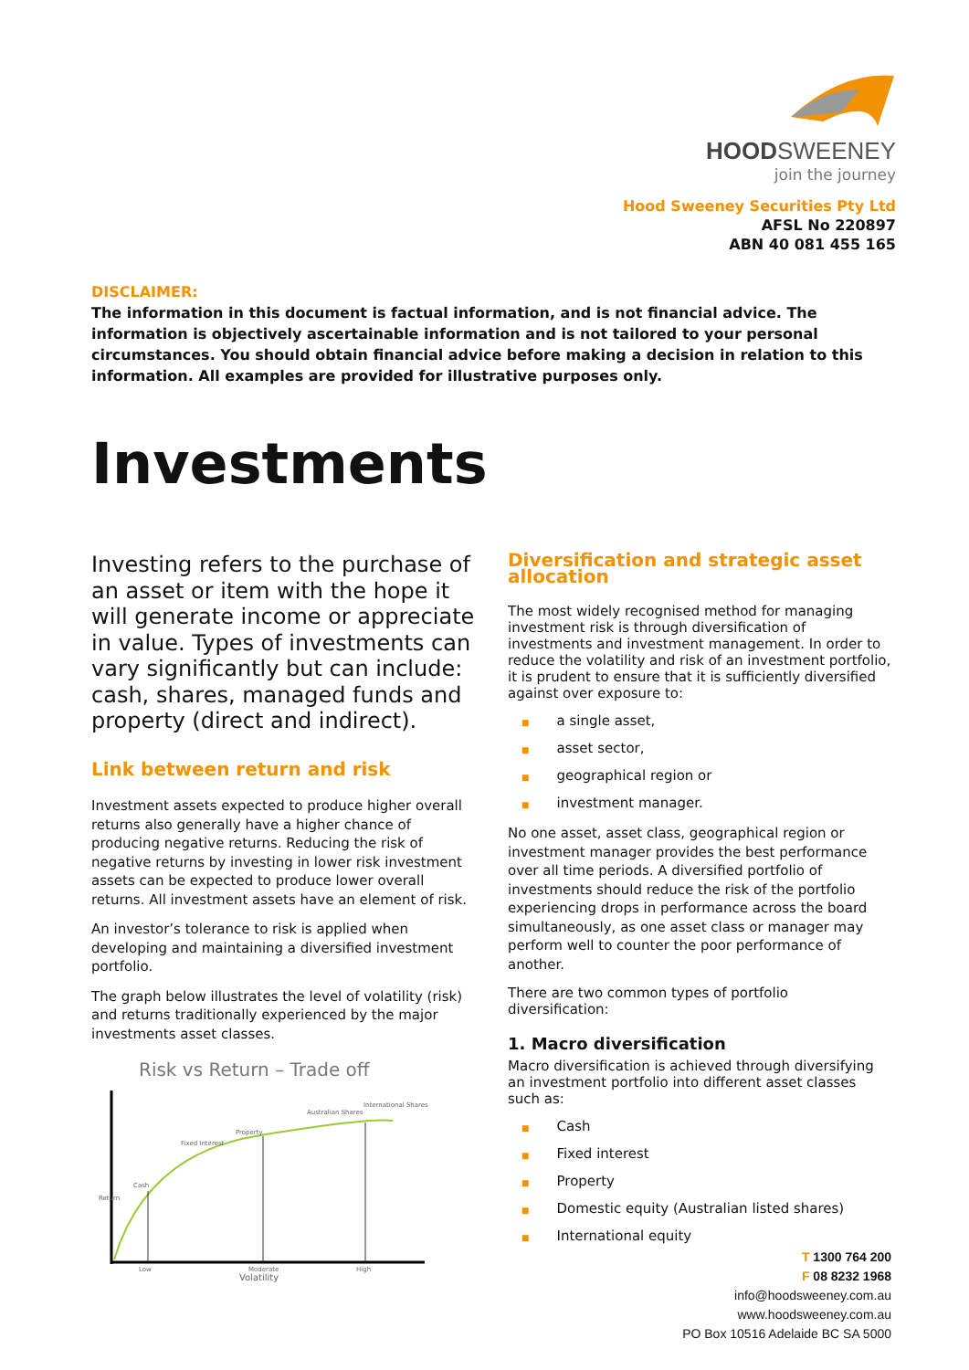HOODSWEENEY
join the journey
Hood Sweeney Securities Pty Ltd
AFSL No 220897
ABN 40 081 455 165
DISCLAIMER:
The information in this document is factual information, and is not financial advice. The information is objectively ascertainable information and is not tailored to your personal circumstances. You should obtain financial advice before making a decision in relation to this information. All examples are provided for illustrative purposes only.
Investments
Investing refers to the purchase of an asset or item with the hope it will generate income or appreciate in value. Types of investments can vary significantly but can include: cash, shares, managed funds and property (direct and indirect).
Link between return and risk
Investment assets expected to produce higher overall returns also generally have a higher chance of producing negative returns. Reducing the risk of negative returns by investing in lower risk investment assets can be expected to produce lower overall returns. All investment assets have an element of risk.
An investor’s tolerance to risk is applied when developing and maintaining a diversified investment portfolio.
The graph below illustrates the level of volatility (risk) and returns traditionally experienced by the major investments asset classes.
Risk vs Return – Trade off
Cash
Fixed Interest
Property
Australian Shares
International Shares
Return
Low
Moderate
High
Volatility
Diversification and strategic asset allocation
The most widely recognised method for managing investment risk is through diversification of investments and investment management. In order to reduce the volatility and risk of an investment portfolio, it is prudent to ensure that it is sufficiently diversified against over exposure to:
■ a single asset,
■ asset sector,
■ geographical region or
■ investment manager.
No one asset, asset class, geographical region or investment manager provides the best performance over all time periods. A diversified portfolio of investments should reduce the risk of the portfolio experiencing drops in performance across the board simultaneously, as one asset class or manager may perform well to counter the poor performance of another.
There are two common types of portfolio diversification:
1. Macro diversification
Macro diversification is achieved through diversifying an investment portfolio into different asset classes such as:
■ Cash
■ Fixed interest
■ Property
■ Domestic equity (Australian listed shares)
■ International equity
T 1300 764 200
F 08 8232 1968
info@hoodsweeney.com.au
www.hoodsweeney.com.au
PO Box 10516 Adelaide BC SA 5000